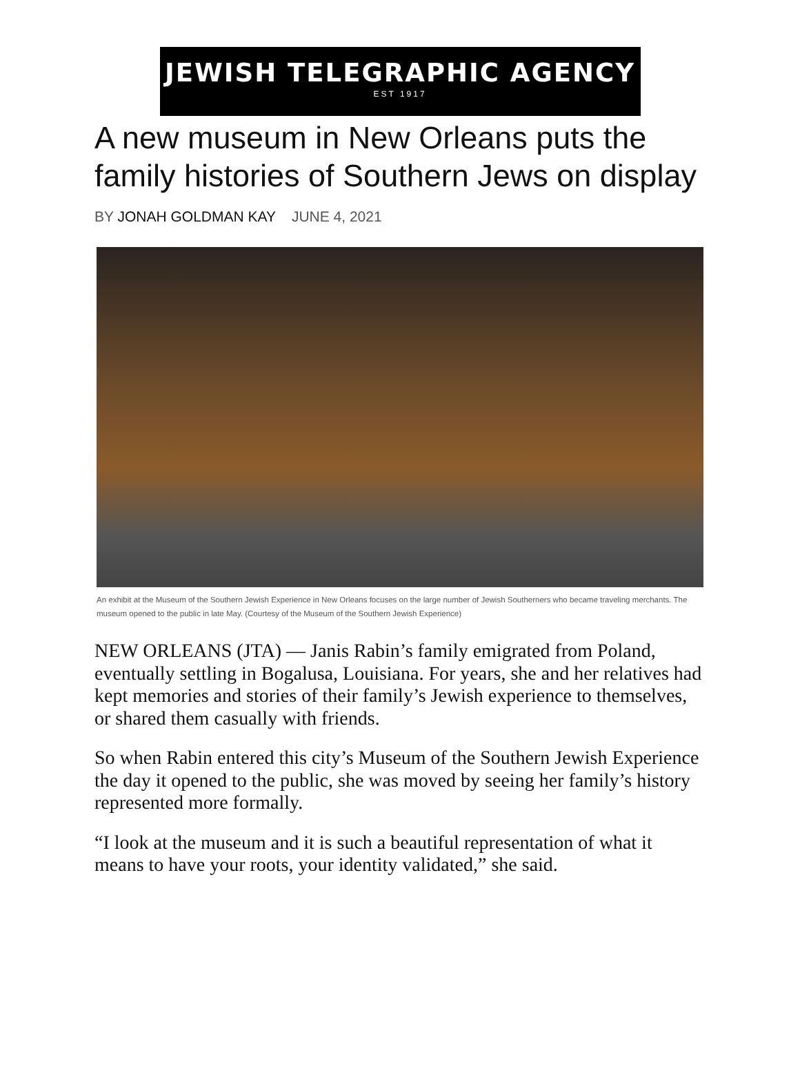JEWISH TELEGRAPHIC AGENCY
EST 1917
A new museum in New Orleans puts the family histories of Southern Jews on display
BY JONAH GOLDMAN KAY JUNE 4, 2021
An exhibit at the Museum of the Southern Jewish Experience in New Orleans focuses on the large number of Jewish Southerners who became traveling merchants. The museum opened to the public in late May. (Courtesy of the Museum of the Southern Jewish Experience)
NEW ORLEANS (JTA) — Janis Rabin’s family emigrated from Poland, eventually settling in Bogalusa, Louisiana. For years, she and her relatives had kept memories and stories of their family’s Jewish experience to themselves, or shared them casually with friends.
So when Rabin entered this city’s Museum of the Southern Jewish Experience the day it opened to the public, she was moved by seeing her family’s history represented more formally.
“I look at the museum and it is such a beautiful representation of what it means to have your roots, your identity validated,” she said.